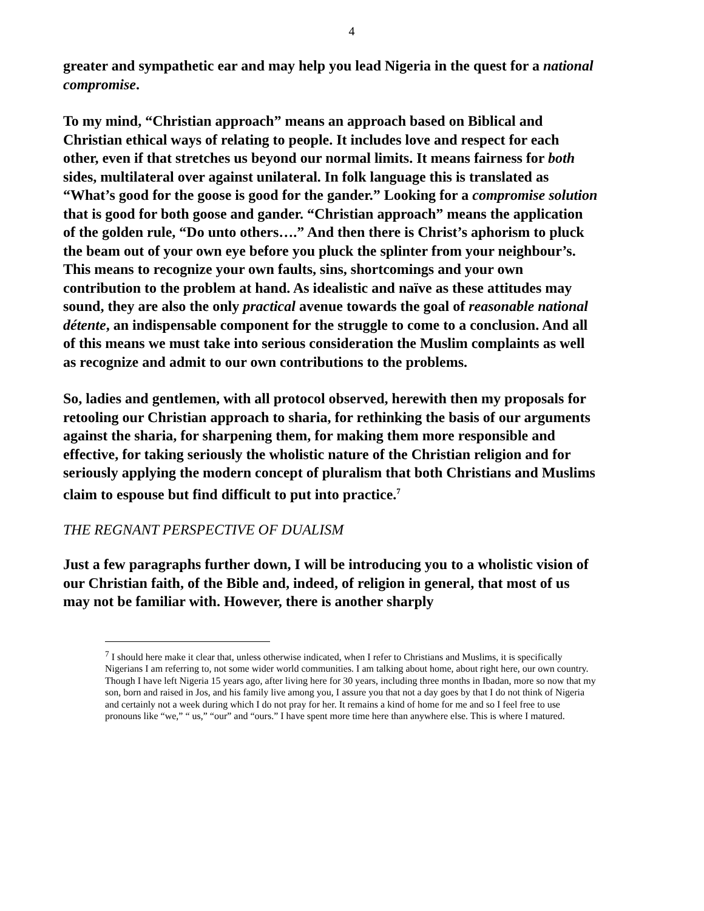4
greater and sympathetic ear and may help you lead Nigeria in the quest for a national compromise.
To my mind, “Christian approach” means an approach based on Biblical and Christian ethical ways of relating to people. It includes love and respect for each other, even if that stretches us beyond our normal limits. It means fairness for both sides, multilateral over against unilateral. In folk language this is translated as “What’s good for the goose is good for the gander.” Looking for a compromise solution that is good for both goose and gander. “Christian approach” means the application of the golden rule, “Do unto others….” And then there is Christ’s aphorism to pluck the beam out of your own eye before you pluck the splinter from your neighbour’s. This means to recognize your own faults, sins, shortcomings and your own contribution to the problem at hand. As idealistic and naïve as these attitudes may sound, they are also the only practical avenue towards the goal of reasonable national détente, an indispensable component for the struggle to come to a conclusion. And all of this means we must take into serious consideration the Muslim complaints as well as recognize and admit to our own contributions to the problems.
So, ladies and gentlemen, with all protocol observed, herewith then my proposals for retooling our Christian approach to sharia, for rethinking the basis of our arguments against the sharia, for sharpening them, for making them more responsible and effective, for taking seriously the wholistic nature of the Christian religion and for seriously applying the modern concept of pluralism that both Christians and Muslims claim to espouse but find difficult to put into practice.<sup>7</sup>
THE REGNANT PERSPECTIVE OF DUALISM
Just a few paragraphs further down, I will be introducing you to a wholistic vision of our Christian faith, of the Bible and, indeed, of religion in general, that most of us may not be familiar with. However, there is another sharply
<sup>7</sup> I should here make it clear that, unless otherwise indicated, when I refer to Christians and Muslims, it is specifically Nigerians I am referring to, not some wider world communities. I am talking about home, about right here, our own country. Though I have left Nigeria 15 years ago, after living here for 30 years, including three months in Ibadan, more so now that my son, born and raised in Jos, and his family live among you, I assure you that not a day goes by that I do not think of Nigeria and certainly not a week during which I do not pray for her. It remains a kind of home for me and so I feel free to use pronouns like “we,” “ us,” “our” and “ours.” I have spent more time here than anywhere else. This is where I matured.